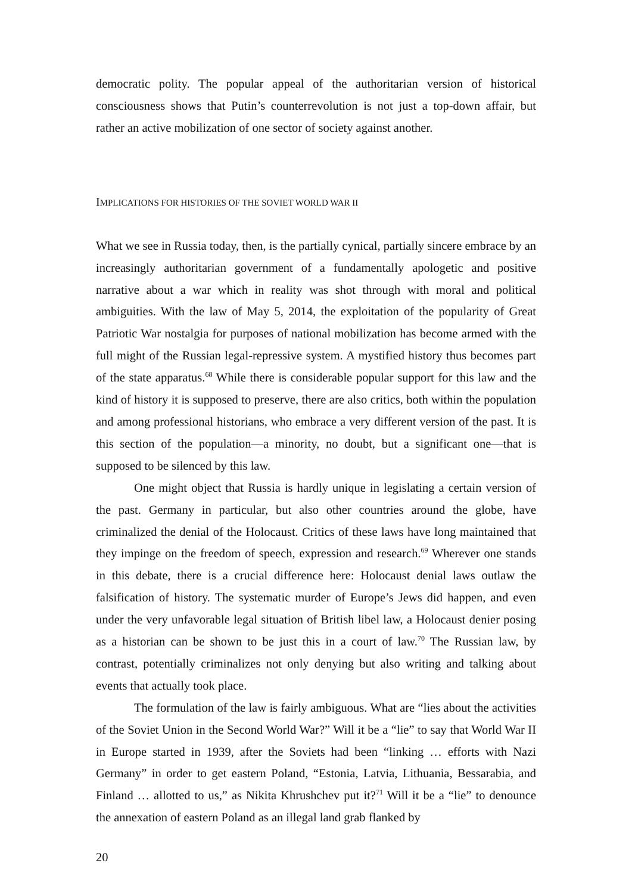democratic polity. The popular appeal of the authoritarian version of historical consciousness shows that Putin’s counterrevolution is not just a top-down affair, but rather an active mobilization of one sector of society against another.
IMPLICATIONS FOR HISTORIES OF THE SOVIET WORLD WAR II
What we see in Russia today, then, is the partially cynical, partially sincere embrace by an increasingly authoritarian government of a fundamentally apologetic and positive narrative about a war which in reality was shot through with moral and political ambiguities. With the law of May 5, 2014, the exploitation of the popularity of Great Patriotic War nostalgia for purposes of national mobilization has become armed with the full might of the Russian legal-repressive system. A mystified history thus becomes part of the state apparatus.<sup>68</sup> While there is considerable popular support for this law and the kind of history it is supposed to preserve, there are also critics, both within the population and among professional historians, who embrace a very different version of the past. It is this section of the population—a minority, no doubt, but a significant one—that is supposed to be silenced by this law.
One might object that Russia is hardly unique in legislating a certain version of the past. Germany in particular, but also other countries around the globe, have criminalized the denial of the Holocaust. Critics of these laws have long maintained that they impinge on the freedom of speech, expression and research.<sup>69</sup> Wherever one stands in this debate, there is a crucial difference here: Holocaust denial laws outlaw the falsification of history. The systematic murder of Europe’s Jews did happen, and even under the very unfavorable legal situation of British libel law, a Holocaust denier posing as a historian can be shown to be just this in a court of law.<sup>70</sup> The Russian law, by contrast, potentially criminalizes not only denying but also writing and talking about events that actually took place.
The formulation of the law is fairly ambiguous. What are “lies about the activities of the Soviet Union in the Second World War?” Will it be a “lie” to say that World War II in Europe started in 1939, after the Soviets had been “linking … efforts with Nazi Germany” in order to get eastern Poland, “Estonia, Latvia, Lithuania, Bessarabia, and Finland … allotted to us,” as Nikita Khrushchev put it?<sup>71</sup> Will it be a “lie” to denounce the annexation of eastern Poland as an illegal land grab flanked by
20